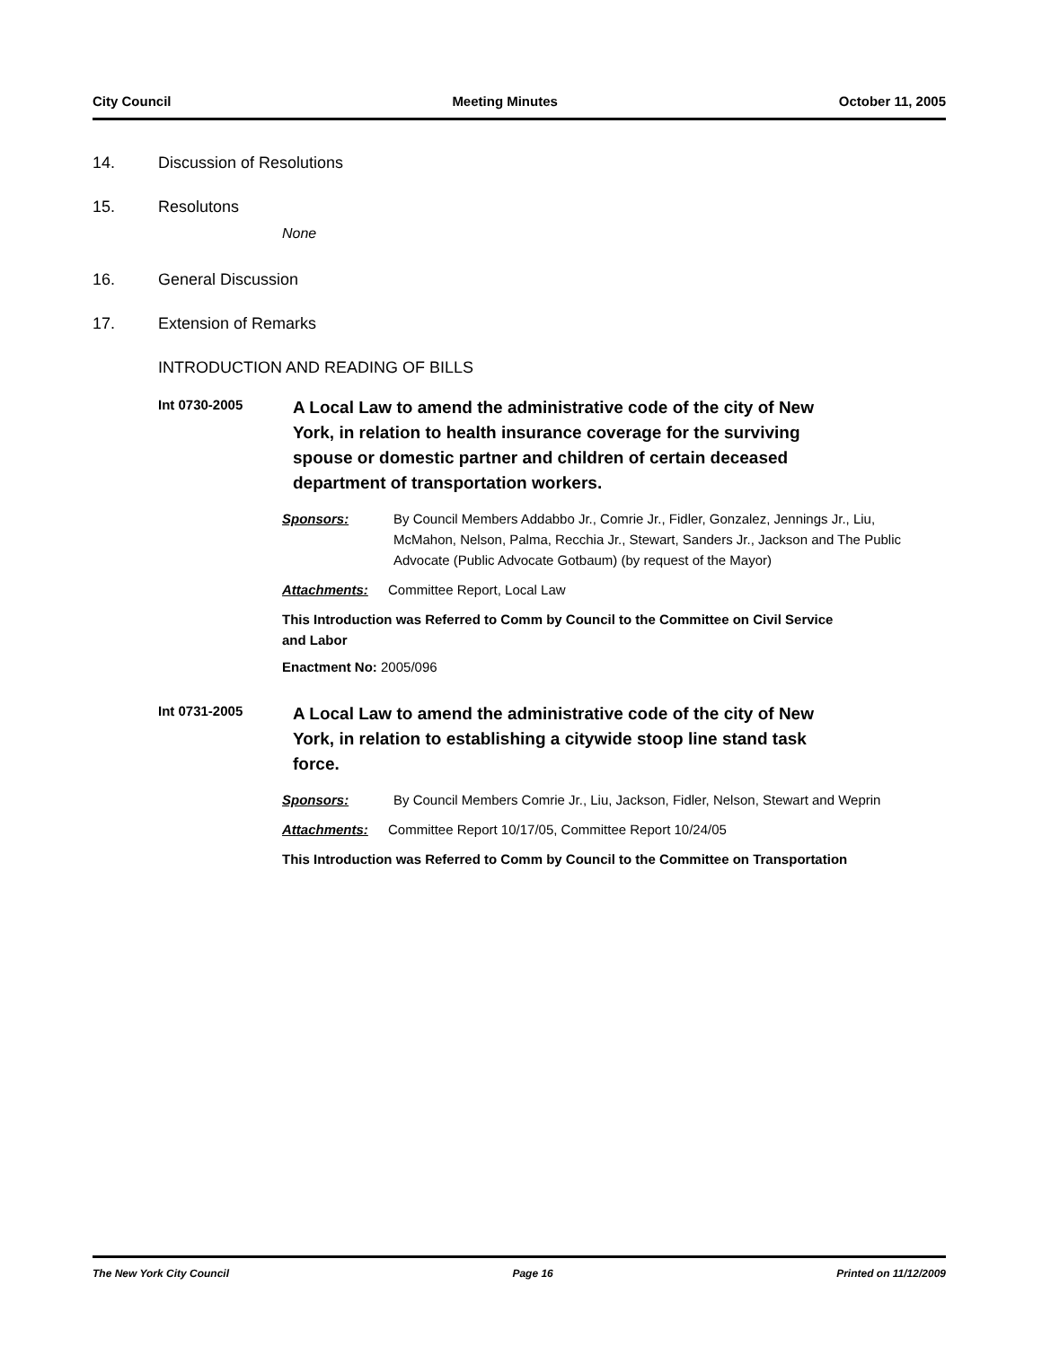City Council Meeting Minutes October 11, 2005
14. Discussion of Resolutions
15. Resolutons
None
16. General Discussion
17. Extension of Remarks
INTRODUCTION AND READING OF BILLS
Int 0730-2005
A Local Law to amend the administrative code of the city of New York, in relation to health insurance coverage for the surviving spouse or domestic partner and children of certain deceased department of transportation workers.
Sponsors: By Council Members Addabbo Jr., Comrie Jr., Fidler, Gonzalez, Jennings Jr., Liu, McMahon, Nelson, Palma, Recchia Jr., Stewart, Sanders Jr., Jackson and The Public Advocate (Public Advocate Gotbaum) (by request of the Mayor)
Attachments: Committee Report, Local Law
This Introduction was Referred to Comm by Council to the Committee on Civil Service and Labor
Enactment No: 2005/096
Int 0731-2005
A Local Law to amend the administrative code of the city of New York, in relation to establishing a citywide stoop line stand task force.
Sponsors: By Council Members Comrie Jr., Liu, Jackson, Fidler, Nelson, Stewart and Weprin
Attachments: Committee Report 10/17/05, Committee Report 10/24/05
This Introduction was Referred to Comm by Council to the Committee on Transportation
The New York City Council Page 16 Printed on 11/12/2009